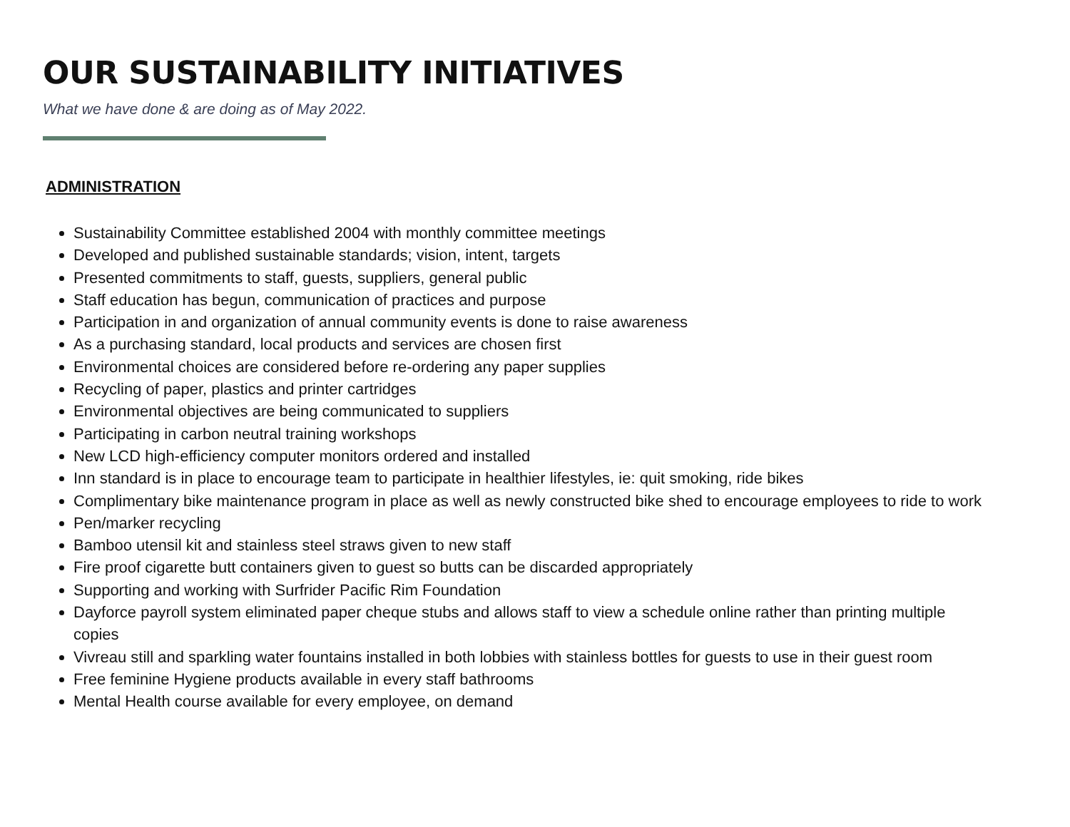OUR SUSTAINABILITY INITIATIVES
What we have done & are doing as of May 2022.
ADMINISTRATION
Sustainability Committee established 2004 with monthly committee meetings
Developed and published sustainable standards; vision, intent, targets
Presented commitments to staff, guests, suppliers, general public
Staff education has begun, communication of practices and purpose
Participation in and organization of annual community events is done to raise awareness
As a purchasing standard, local products and services are chosen first
Environmental choices are considered before re-ordering any paper supplies
Recycling of paper, plastics and printer cartridges
Environmental objectives are being communicated to suppliers
Participating in carbon neutral training workshops
New LCD high-efficiency computer monitors ordered and installed
Inn standard is in place to encourage team to participate in healthier lifestyles, ie: quit smoking, ride bikes
Complimentary bike maintenance program in place as well as newly constructed bike shed to encourage employees to ride to work
Pen/marker recycling
Bamboo utensil kit and stainless steel straws given to new staff
Fire proof cigarette butt containers given to guest so butts can be discarded appropriately
Supporting and working with Surfrider Pacific Rim Foundation
Dayforce payroll system eliminated paper cheque stubs and allows staff to view a schedule online rather than printing multiple copies
Vivreau still and sparkling water fountains installed in both lobbies with stainless bottles for guests to use in their guest room
Free feminine Hygiene products available in every staff bathrooms
Mental Health course available for every employee, on demand